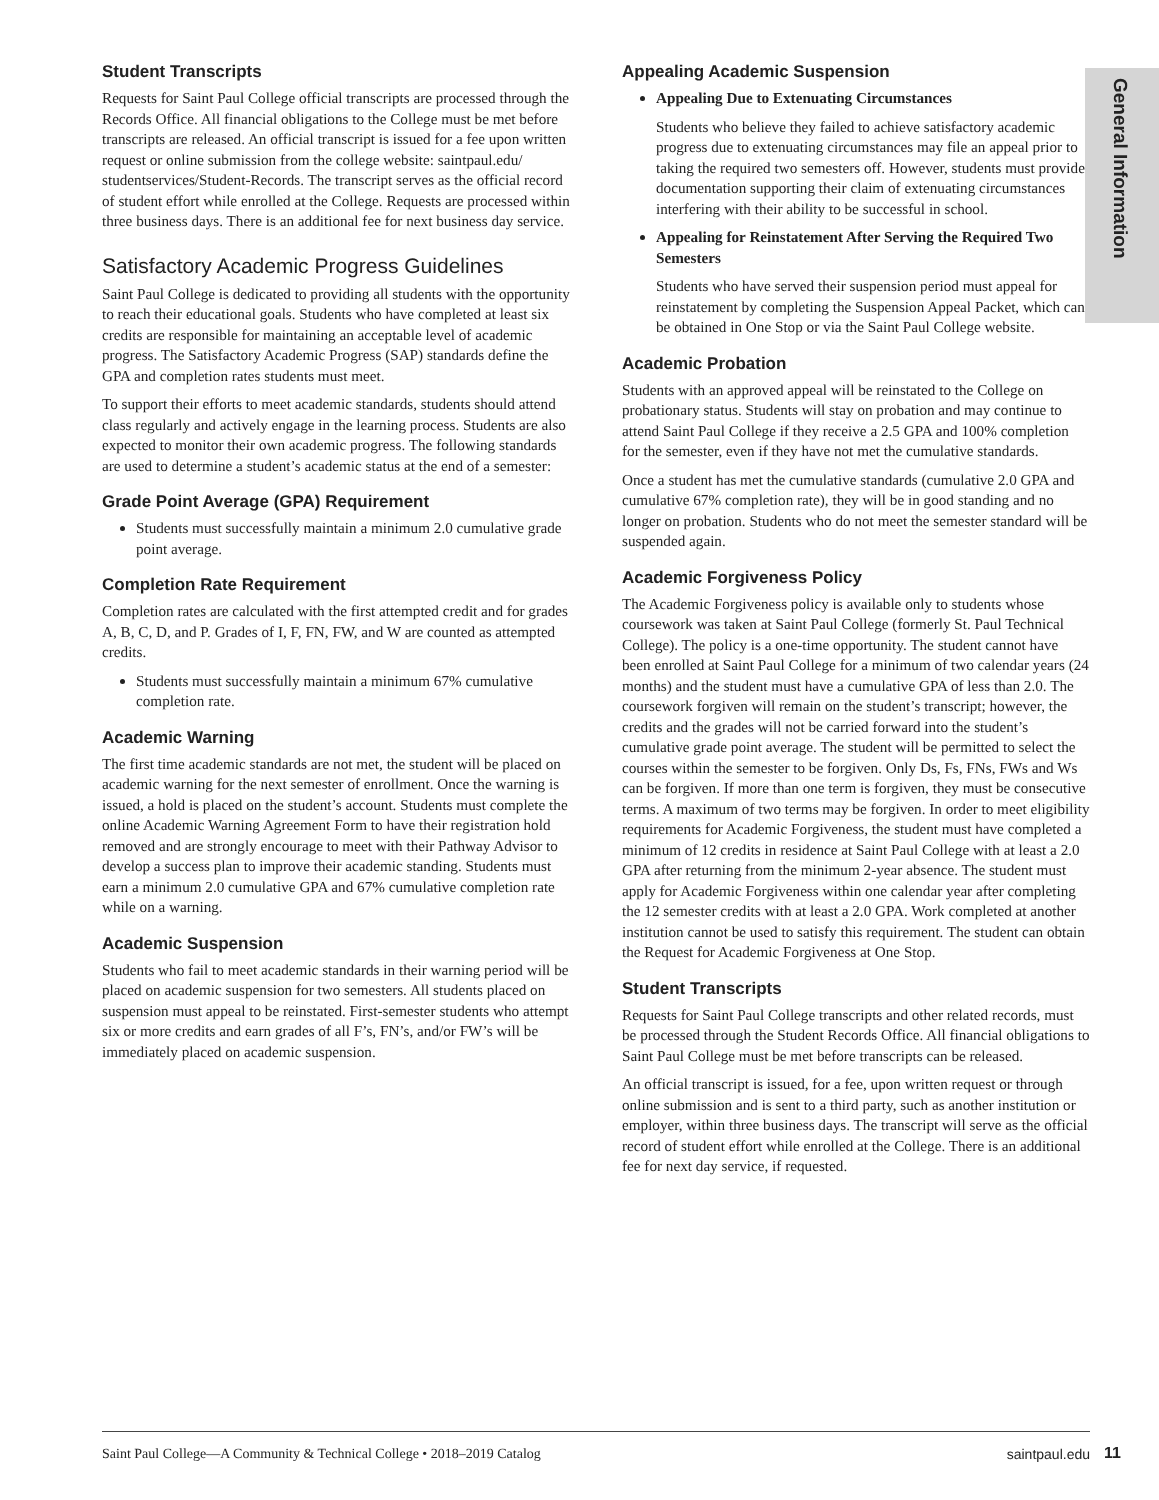General Information
Student Transcripts
Requests for Saint Paul College official transcripts are processed through the Records Office. All financial obligations to the College must be met before transcripts are released. An official transcript is issued for a fee upon written request or online submission from the college website: saintpaul.edu/ studentservices/Student-Records. The transcript serves as the official record of student effort while enrolled at the College. Requests are processed within three business days. There is an additional fee for next business day service.
Satisfactory Academic Progress Guidelines
Saint Paul College is dedicated to providing all students with the opportunity to reach their educational goals. Students who have completed at least six credits are responsible for maintaining an acceptable level of academic progress. The Satisfactory Academic Progress (SAP) standards define the GPA and completion rates students must meet.
To support their efforts to meet academic standards, students should attend class regularly and actively engage in the learning process. Students are also expected to monitor their own academic progress. The following standards are used to determine a student’s academic status at the end of a semester:
Grade Point Average (GPA) Requirement
Students must successfully maintain a minimum 2.0 cumulative grade point average.
Completion Rate Requirement
Completion rates are calculated with the first attempted credit and for grades A, B, C, D, and P. Grades of I, F, FN, FW, and W are counted as attempted credits.
Students must successfully maintain a minimum 67% cumulative completion rate.
Academic Warning
The first time academic standards are not met, the student will be placed on academic warning for the next semester of enrollment. Once the warning is issued, a hold is placed on the student’s account. Students must complete the online Academic Warning Agreement Form to have their registration hold removed and are strongly encourage to meet with their Pathway Advisor to develop a success plan to improve their academic standing. Students must earn a minimum 2.0 cumulative GPA and 67% cumulative completion rate while on a warning.
Academic Suspension
Students who fail to meet academic standards in their warning period will be placed on academic suspension for two semesters. All students placed on suspension must appeal to be reinstated. First-semester students who attempt six or more credits and earn grades of all F’s, FN’s, and/or FW’s will be immediately placed on academic suspension.
Appealing Academic Suspension
Appealing Due to Extenuating Circumstances
Students who believe they failed to achieve satisfactory academic progress due to extenuating circumstances may file an appeal prior to taking the required two semesters off. However, students must provide documentation supporting their claim of extenuating circumstances interfering with their ability to be successful in school.
Appealing for Reinstatement After Serving the Required Two Semesters
Students who have served their suspension period must appeal for reinstatement by completing the Suspension Appeal Packet, which can be obtained in One Stop or via the Saint Paul College website.
Academic Probation
Students with an approved appeal will be reinstated to the College on probationary status. Students will stay on probation and may continue to attend Saint Paul College if they receive a 2.5 GPA and 100% completion for the semester, even if they have not met the cumulative standards.
Once a student has met the cumulative standards (cumulative 2.0 GPA and cumulative 67% completion rate), they will be in good standing and no longer on probation. Students who do not meet the semester standard will be suspended again.
Academic Forgiveness Policy
The Academic Forgiveness policy is available only to students whose coursework was taken at Saint Paul College (formerly St. Paul Technical College). The policy is a one-time opportunity. The student cannot have been enrolled at Saint Paul College for a minimum of two calendar years (24 months) and the student must have a cumulative GPA of less than 2.0. The coursework forgiven will remain on the student’s transcript; however, the credits and the grades will not be carried forward into the student’s cumulative grade point average. The student will be permitted to select the courses within the semester to be forgiven. Only Ds, Fs, FNs, FWs and Ws can be forgiven. If more than one term is forgiven, they must be consecutive terms. A maximum of two terms may be forgiven. In order to meet eligibility requirements for Academic Forgiveness, the student must have completed a minimum of 12 credits in residence at Saint Paul College with at least a 2.0 GPA after returning from the minimum 2-year absence. The student must apply for Academic Forgiveness within one calendar year after completing the 12 semester credits with at least a 2.0 GPA. Work completed at another institution cannot be used to satisfy this requirement. The student can obtain the Request for Academic Forgiveness at One Stop.
Student Transcripts
Requests for Saint Paul College transcripts and other related records, must be processed through the Student Records Office. All financial obligations to Saint Paul College must be met before transcripts can be released.
An official transcript is issued, for a fee, upon written request or through online submission and is sent to a third party, such as another institution or employer, within three business days. The transcript will serve as the official record of student effort while enrolled at the College. There is an additional fee for next day service, if requested.
Saint Paul College—A Community & Technical College • 2018–2019 Catalog saintpaul.edu
11